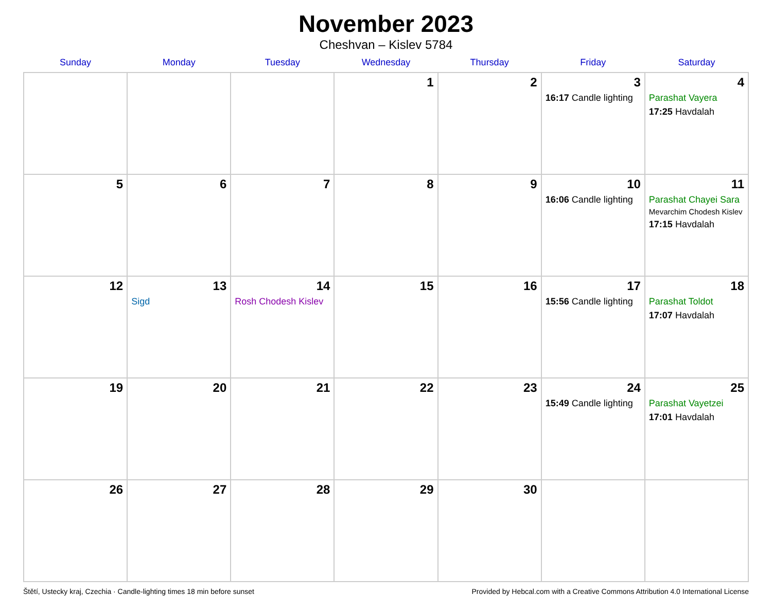November 2023
Cheshvan – Kislev 5784
| Sunday | Monday | Tuesday | Wednesday | Thursday | Friday | Saturday |
| --- | --- | --- | --- | --- | --- | --- |
| | | | 1 | 2 | 3 16:17 Candle lighting | 4 Parashat Vayera 17:25 Havdalah |
| 5 | 6 | 7 | 8 | 9 | 10 16:06 Candle lighting | 11 Parashat Chayei Sara Mevarchim Chodesh Kislev 17:15 Havdalah |
| 12 | 13 Sigd | 14 Rosh Chodesh Kislev | 15 | 16 | 17 15:56 Candle lighting | 18 Parashat Toldot 17:07 Havdalah |
| 19 | 20 | 21 | 22 | 23 | 24 15:49 Candle lighting | 25 Parashat Vayetzei 17:01 Havdalah |
| 26 | 27 | 28 | 29 | 30 | | |
Štětí, Ustecky kraj, Czechia · Candle-lighting times 18 min before sunset Provided by Hebcal.com with a Creative Commons Attribution 4.0 International License